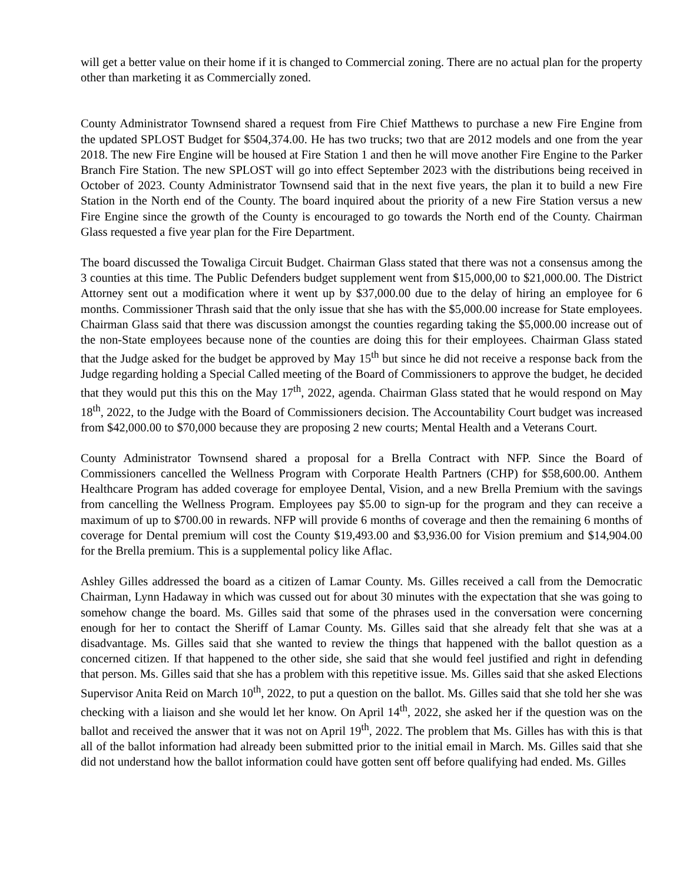will get a better value on their home if it is changed to Commercial zoning. There are no actual plan for the property other than marketing it as Commercially zoned.
County Administrator Townsend shared a request from Fire Chief Matthews to purchase a new Fire Engine from the updated SPLOST Budget for $504,374.00. He has two trucks; two that are 2012 models and one from the year 2018. The new Fire Engine will be housed at Fire Station 1 and then he will move another Fire Engine to the Parker Branch Fire Station. The new SPLOST will go into effect September 2023 with the distributions being received in October of 2023. County Administrator Townsend said that in the next five years, the plan it to build a new Fire Station in the North end of the County. The board inquired about the priority of a new Fire Station versus a new Fire Engine since the growth of the County is encouraged to go towards the North end of the County. Chairman Glass requested a five year plan for the Fire Department.
The board discussed the Towaliga Circuit Budget. Chairman Glass stated that there was not a consensus among the 3 counties at this time. The Public Defenders budget supplement went from $15,000,00 to $21,000.00. The District Attorney sent out a modification where it went up by $37,000.00 due to the delay of hiring an employee for 6 months. Commissioner Thrash said that the only issue that she has with the $5,000.00 increase for State employees. Chairman Glass said that there was discussion amongst the counties regarding taking the $5,000.00 increase out of the non-State employees because none of the counties are doing this for their employees. Chairman Glass stated that the Judge asked for the budget be approved by May 15<sup>th</sup> but since he did not receive a response back from the Judge regarding holding a Special Called meeting of the Board of Commissioners to approve the budget, he decided that they would put this this on the May 17<sup>th</sup>, 2022, agenda. Chairman Glass stated that he would respond on May 18<sup>th</sup>, 2022, to the Judge with the Board of Commissioners decision. The Accountability Court budget was increased from $42,000.00 to $70,000 because they are proposing 2 new courts; Mental Health and a Veterans Court.
County Administrator Townsend shared a proposal for a Brella Contract with NFP. Since the Board of Commissioners cancelled the Wellness Program with Corporate Health Partners (CHP) for $58,600.00. Anthem Healthcare Program has added coverage for employee Dental, Vision, and a new Brella Premium with the savings from cancelling the Wellness Program. Employees pay $5.00 to sign-up for the program and they can receive a maximum of up to $700.00 in rewards. NFP will provide 6 months of coverage and then the remaining 6 months of coverage for Dental premium will cost the County $19,493.00 and $3,936.00 for Vision premium and $14,904.00 for the Brella premium. This is a supplemental policy like Aflac.
Ashley Gilles addressed the board as a citizen of Lamar County. Ms. Gilles received a call from the Democratic Chairman, Lynn Hadaway in which was cussed out for about 30 minutes with the expectation that she was going to somehow change the board. Ms. Gilles said that some of the phrases used in the conversation were concerning enough for her to contact the Sheriff of Lamar County. Ms. Gilles said that she already felt that she was at a disadvantage. Ms. Gilles said that she wanted to review the things that happened with the ballot question as a concerned citizen. If that happened to the other side, she said that she would feel justified and right in defending that person. Ms. Gilles said that she has a problem with this repetitive issue. Ms. Gilles said that she asked Elections Supervisor Anita Reid on March 10<sup>th</sup>, 2022, to put a question on the ballot. Ms. Gilles said that she told her she was checking with a liaison and she would let her know. On April 14<sup>th</sup>, 2022, she asked her if the question was on the ballot and received the answer that it was not on April 19<sup>th</sup>, 2022. The problem that Ms. Gilles has with this is that all of the ballot information had already been submitted prior to the initial email in March. Ms. Gilles said that she did not understand how the ballot information could have gotten sent off before qualifying had ended. Ms. Gilles